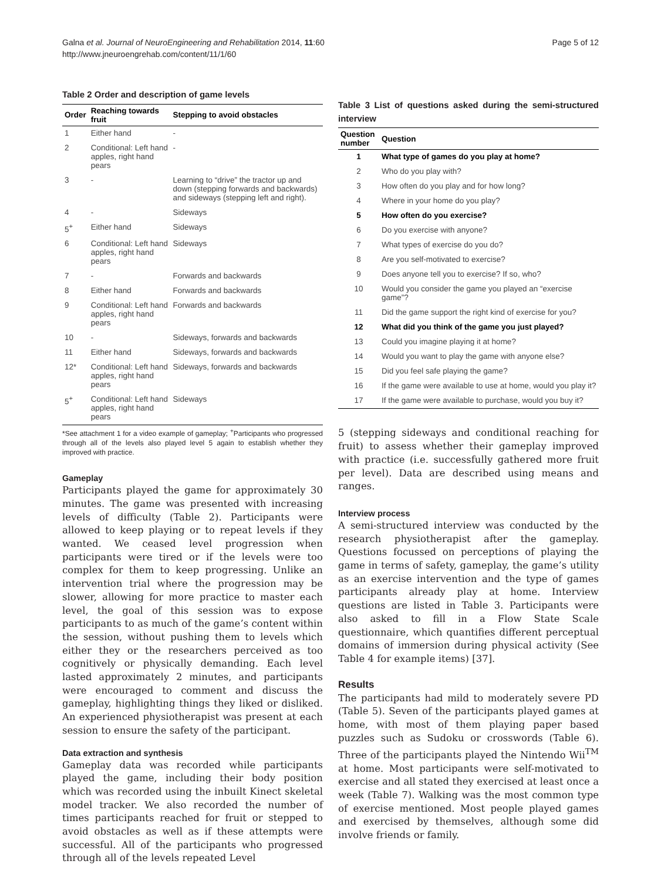Galna et al. Journal of NeuroEngineering and Rehabilitation 2014, 11:60
http://www.jneuroengrehab.com/content/11/1/60
Page 5 of 12
Table 2 Order and description of game levels
| Order | Reaching towards fruit | Stepping to avoid obstacles |
| --- | --- | --- |
| 1 | Either hand | - |
| 2 | Conditional: Left hand apples, right hand pears | - |
| 3 | - | Learning to “drive” the tractor up and down (stepping forwards and backwards) and sideways (stepping left and right). |
| 4 | - | Sideways |
| 5<sup>+</sup> | Either hand | Sideways |
| 6 | Conditional: Left hand apples, right hand pears | Sideways |
| 7 | - | Forwards and backwards |
| 8 | Either hand | Forwards and backwards |
| 9 | Conditional: Left hand apples, right hand pears | Forwards and backwards |
| 10 | - | Sideways, forwards and backwards |
| 11 | Either hand | Sideways, forwards and backwards |
| 12* | Conditional: Left hand apples, right hand pears | Sideways, forwards and backwards |
| 5<sup>+</sup> | Conditional: Left hand apples, right hand pears | Sideways |
*See attachment 1 for a video example of gameplay; <sup>+</sup>Participants who progressed through all of the levels also played level 5 again to establish whether they improved with practice.
Gameplay
Participants played the game for approximately 30 minutes. The game was presented with increasing levels of difficulty (Table 2). Participants were allowed to keep playing or to repeat levels if they wanted. We ceased level progression when participants were tired or if the levels were too complex for them to keep progressing. Unlike an intervention trial where the progression may be slower, allowing for more practice to master each level, the goal of this session was to expose participants to as much of the game’s content within the session, without pushing them to levels which either they or the researchers perceived as too cognitively or physically demanding. Each level lasted approximately 2 minutes, and participants were encouraged to comment and discuss the gameplay, highlighting things they liked or disliked. An experienced physiotherapist was present at each session to ensure the safety of the participant.
Data extraction and synthesis
Gameplay data was recorded while participants played the game, including their body position which was recorded using the inbuilt Kinect skeletal model tracker. We also recorded the number of times participants reached for fruit or stepped to avoid obstacles as well as if these attempts were successful. All of the participants who progressed through all of the levels repeated Level
Table 3 List of questions asked during the semi-structured interview
| Question number | Question |
| --- | --- |
| 1 | What type of games do you play at home? |
| 2 | Who do you play with? |
| 3 | How often do you play and for how long? |
| 4 | Where in your home do you play? |
| 5 | How often do you exercise? |
| 6 | Do you exercise with anyone? |
| 7 | What types of exercise do you do? |
| 8 | Are you self-motivated to exercise? |
| 9 | Does anyone tell you to exercise? If so, who? |
| 10 | Would you consider the game you played an “exercise game”? |
| 11 | Did the game support the right kind of exercise for you? |
| 12 | What did you think of the game you just played? |
| 13 | Could you imagine playing it at home? |
| 14 | Would you want to play the game with anyone else? |
| 15 | Did you feel safe playing the game? |
| 16 | If the game were available to use at home, would you play it? |
| 17 | If the game were available to purchase, would you buy it? |
5 (stepping sideways and conditional reaching for fruit) to assess whether their gameplay improved with practice (i.e. successfully gathered more fruit per level). Data are described using means and ranges.
Interview process
A semi-structured interview was conducted by the research physiotherapist after the gameplay. Questions focussed on perceptions of playing the game in terms of safety, gameplay, the game’s utility as an exercise intervention and the type of games participants already play at home. Interview questions are listed in Table 3. Participants were also asked to fill in a Flow State Scale questionnaire, which quantifies different perceptual domains of immersion during physical activity (See Table 4 for example items) [37].
Results
The participants had mild to moderately severe PD (Table 5). Seven of the participants played games at home, with most of them playing paper based puzzles such as Sudoku or crosswords (Table 6). Three of the participants played the Nintendo Wii<sup>TM</sup> at home. Most participants were self-motivated to exercise and all stated they exercised at least once a week (Table 7). Walking was the most common type of exercise mentioned. Most people played games and exercised by themselves, although some did involve friends or family.